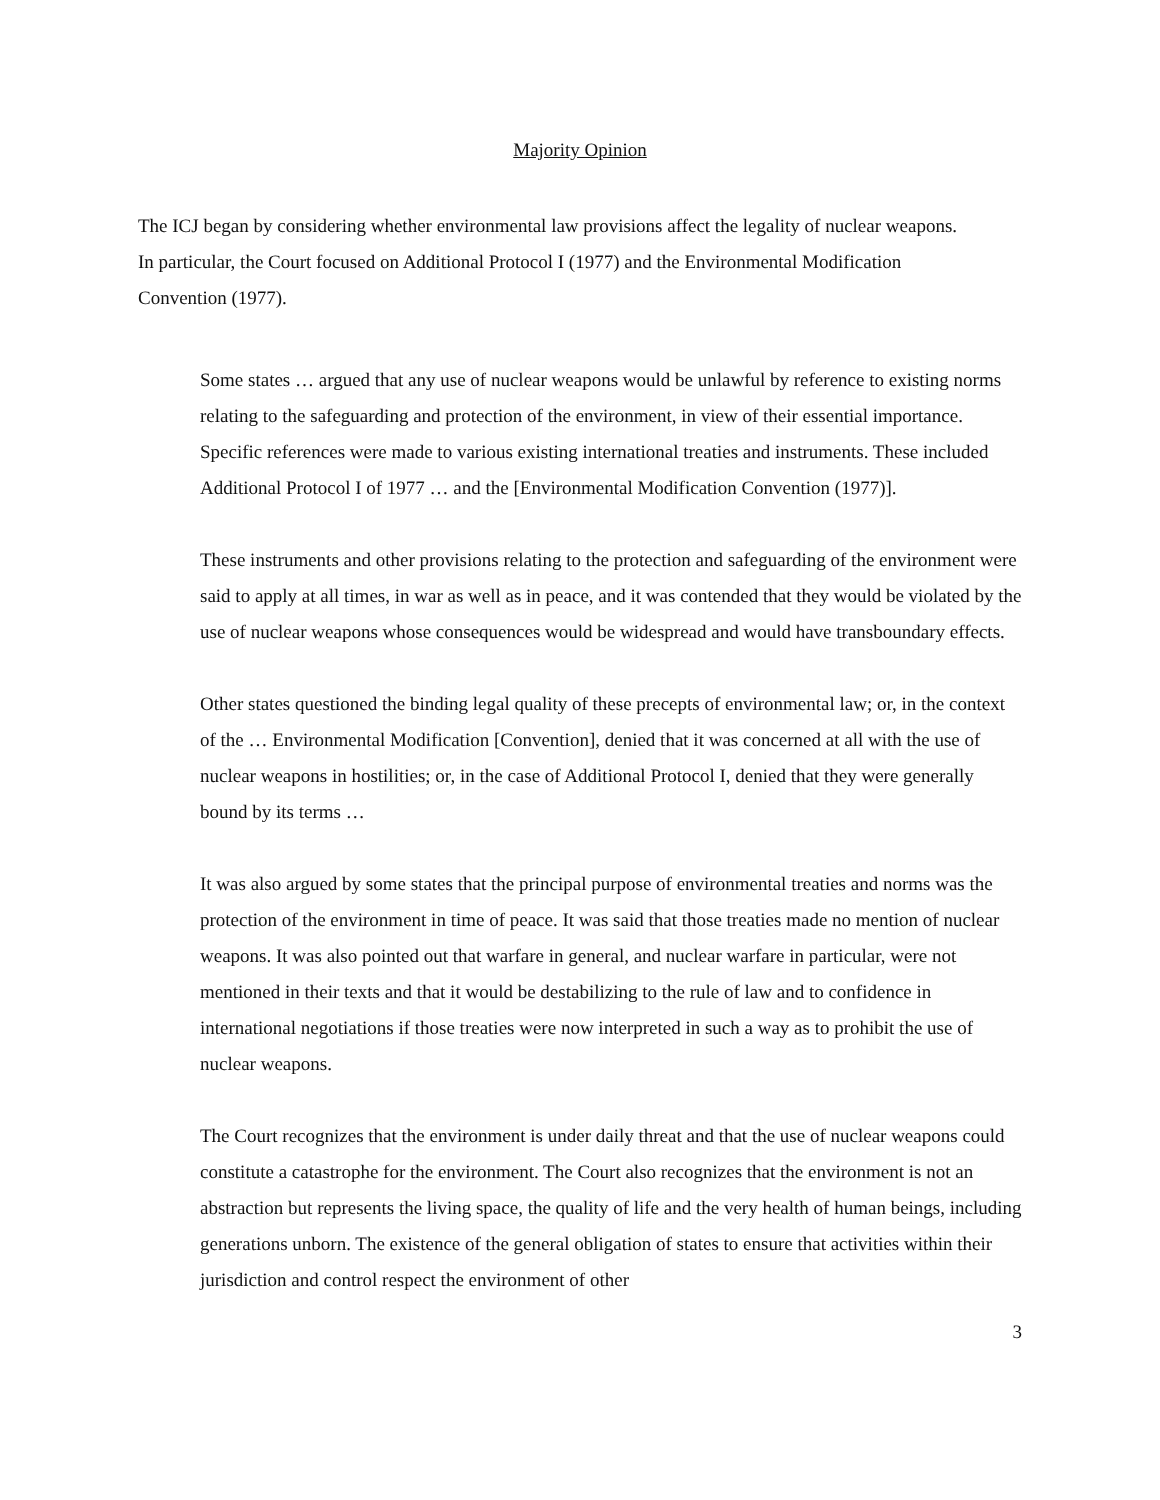Majority Opinion
The ICJ began by considering whether environmental law provisions affect the legality of nuclear weapons. In particular, the Court focused on Additional Protocol I (1977) and the Environmental Modification Convention (1977).
Some states … argued that any use of nuclear weapons would be unlawful by reference to existing norms relating to the safeguarding and protection of the environment, in view of their essential importance. Specific references were made to various existing international treaties and instruments. These included Additional Protocol I of 1977 … and the [Environmental Modification Convention (1977)].
These instruments and other provisions relating to the protection and safeguarding of the environment were said to apply at all times, in war as well as in peace, and it was contended that they would be violated by the use of nuclear weapons whose consequences would be widespread and would have transboundary effects.
Other states questioned the binding legal quality of these precepts of environmental law; or, in the context of the … Environmental Modification [Convention], denied that it was concerned at all with the use of nuclear weapons in hostilities; or, in the case of Additional Protocol I, denied that they were generally bound by its terms …
It was also argued by some states that the principal purpose of environmental treaties and norms was the protection of the environment in time of peace. It was said that those treaties made no mention of nuclear weapons. It was also pointed out that warfare in general, and nuclear warfare in particular, were not mentioned in their texts and that it would be destabilizing to the rule of law and to confidence in international negotiations if those treaties were now interpreted in such a way as to prohibit the use of nuclear weapons.
The Court recognizes that the environment is under daily threat and that the use of nuclear weapons could constitute a catastrophe for the environment. The Court also recognizes that the environment is not an abstraction but represents the living space, the quality of life and the very health of human beings, including generations unborn. The existence of the general obligation of states to ensure that activities within their jurisdiction and control respect the environment of other
3